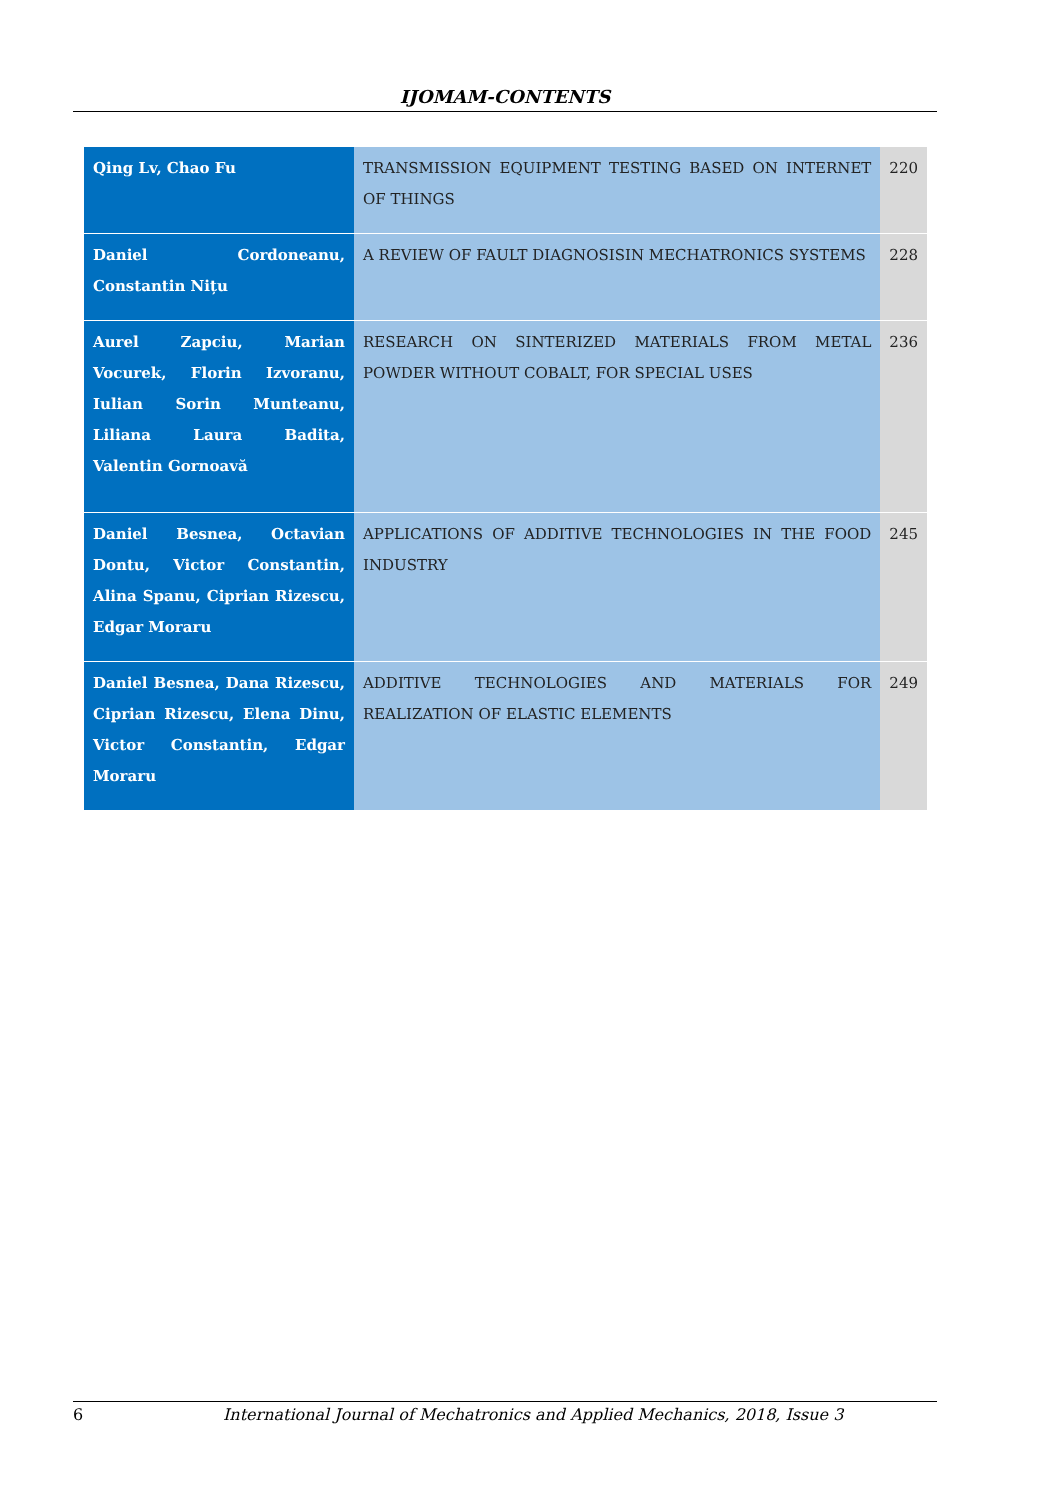IJOMAM-CONTENTS
| Qing Lv, Chao Fu | TRANSMISSION EQUIPMENT TESTING BASED ON INTERNET OF THINGS | 220 |
| Daniel Cordoneanu, Constantin Nițu | A REVIEW OF FAULT DIAGNOSISIN MECHATRONICS SYSTEMS | 228 |
| Aurel Zapciu, Marian Vocurek, Florin Izvoranu, Iulian Sorin Munteanu, Liliana Laura Badita, Valentin Gornoavă | RESEARCH ON SINTERIZED MATERIALS FROM METAL POWDER WITHOUT COBALT, FOR SPECIAL USES | 236 |
| Daniel Besnea, Octavian Dontu, Victor Constantin, Alina Spanu, Ciprian Rizescu, Edgar Moraru | APPLICATIONS OF ADDITIVE TECHNOLOGIES IN THE FOOD INDUSTRY | 245 |
| Daniel Besnea, Dana Rizescu, Ciprian Rizescu, Elena Dinu, Victor Constantin, Edgar Moraru | ADDITIVE TECHNOLOGIES AND MATERIALS FOR REALIZATION OF ELASTIC ELEMENTS | 249 |
6 International Journal of Mechatronics and Applied Mechanics, 2018, Issue 3